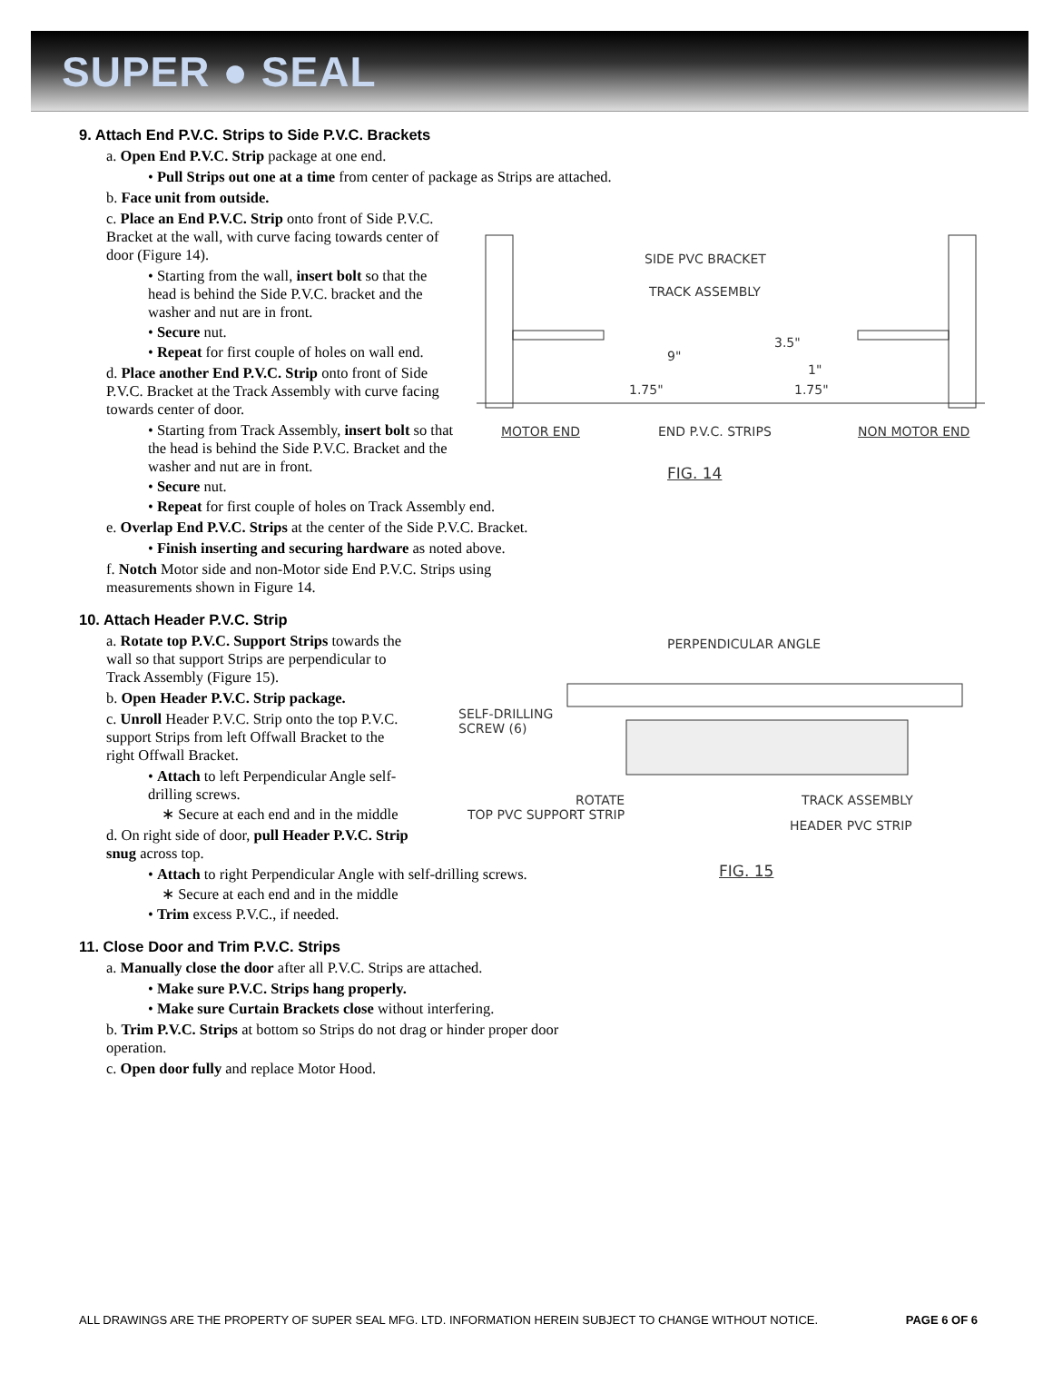SUPER ● SEAL
9. Attach End P.V.C. Strips to Side P.V.C. Brackets
a. Open End P.V.C. Strip package at one end.
• Pull Strips out one at a time from center of package as Strips are attached.
b. Face unit from outside.
c. Place an End P.V.C. Strip onto front of Side P.V.C. Bracket at the wall, with curve facing towards center of door (Figure 14).
• Starting from the wall, insert bolt so that the head is behind the Side P.V.C. bracket and the washer and nut are in front.
• Secure nut.
• Repeat for first couple of holes on wall end.
d. Place another End P.V.C. Strip onto front of Side P.V.C. Bracket at the Track Assembly with curve facing towards center of door.
• Starting from Track Assembly, insert bolt so that the head is behind the Side P.V.C. Bracket and the washer and nut are in front.
• Secure nut.
• Repeat for first couple of holes on Track Assembly end.
e. Overlap End P.V.C. Strips at the center of the Side P.V.C. Bracket.
• Finish inserting and securing hardware as noted above.
f. Notch Motor side and non-Motor side End P.V.C. Strips using measurements shown in Figure 14.
SIDE PVC BRACKET
TRACK ASSEMBLY
9"
3.5"
1"
1.75" 1.75"
MOTOR END END P.V.C. STRIPS NON MOTOR END
FIG. 14
10. Attach Header P.V.C. Strip
a. Rotate top P.V.C. Support Strips towards the wall so that support Strips are perpendicular to Track Assembly (Figure 15).
b. Open Header P.V.C. Strip package.
c. Unroll Header P.V.C. Strip onto the top P.V.C. support Strips from left Offwall Bracket to the right Offwall Bracket.
• Attach to left Perpendicular Angle self-drilling screws.
∗ Secure at each end and in the middle
d. On right side of door, pull Header P.V.C. Strip snug across top.
• Attach to right Perpendicular Angle with self-drilling screws.
∗ Secure at each end and in the middle
• Trim excess P.V.C., if needed.
PERPENDICULAR ANGLE
SELF-DRILLING
SCREW (6)
ROTATE
TOP PVC SUPPORT STRIP
TRACK ASSEMBLY
HEADER PVC STRIP
FIG. 15
11. Close Door and Trim P.V.C. Strips
a. Manually close the door after all P.V.C. Strips are attached.
• Make sure P.V.C. Strips hang properly.
• Make sure Curtain Brackets close without interfering.
b. Trim P.V.C. Strips at bottom so Strips do not drag or hinder proper door operation.
c. Open door fully and replace Motor Hood.
ALL DRAWINGS ARE THE PROPERTY OF SUPER SEAL MFG. LTD. INFORMATION HEREIN SUBJECT TO CHANGE WITHOUT NOTICE. PAGE 6 OF 6